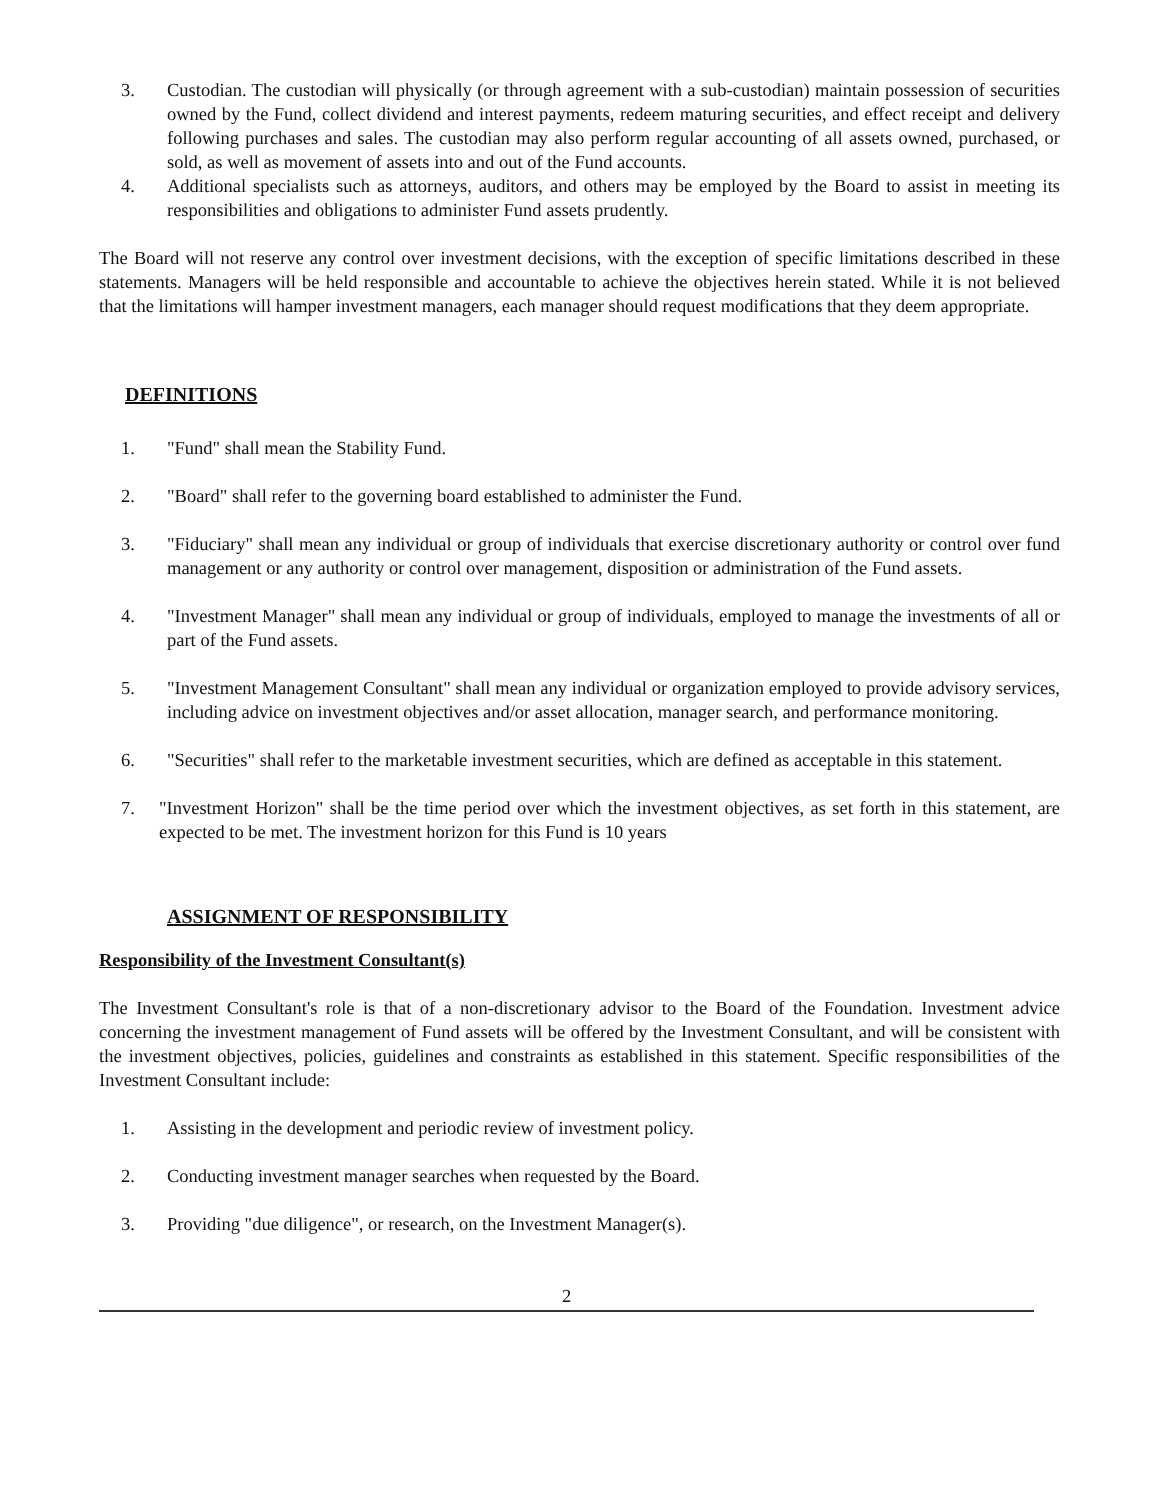3. Custodian. The custodian will physically (or through agreement with a sub-custodian) maintain possession of securities owned by the Fund, collect dividend and interest payments, redeem maturing securities, and effect receipt and delivery following purchases and sales. The custodian may also perform regular accounting of all assets owned, purchased, or sold, as well as movement of assets into and out of the Fund accounts.
4. Additional specialists such as attorneys, auditors, and others may be employed by the Board to assist in meeting its responsibilities and obligations to administer Fund assets prudently.
The Board will not reserve any control over investment decisions, with the exception of specific limitations described in these statements. Managers will be held responsible and accountable to achieve the objectives herein stated. While it is not believed that the limitations will hamper investment managers, each manager should request modifications that they deem appropriate.
DEFINITIONS
1. "Fund" shall mean the Stability Fund.
2. "Board" shall refer to the governing board established to administer the Fund.
3. "Fiduciary" shall mean any individual or group of individuals that exercise discretionary authority or control over fund management or any authority or control over management, disposition or administration of the Fund assets.
4. "Investment Manager" shall mean any individual or group of individuals, employed to manage the investments of all or part of the Fund assets.
5. "Investment Management Consultant" shall mean any individual or organization employed to provide advisory services, including advice on investment objectives and/or asset allocation, manager search, and performance monitoring.
6. "Securities" shall refer to the marketable investment securities, which are defined as acceptable in this statement.
7. "Investment Horizon" shall be the time period over which the investment objectives, as set forth in this statement, are expected to be met. The investment horizon for this Fund is 10 years
ASSIGNMENT OF RESPONSIBILITY
Responsibility of the Investment Consultant(s)
The Investment Consultant's role is that of a non-discretionary advisor to the Board of the Foundation. Investment advice concerning the investment management of Fund assets will be offered by the Investment Consultant, and will be consistent with the investment objectives, policies, guidelines and constraints as established in this statement. Specific responsibilities of the Investment Consultant include:
1. Assisting in the development and periodic review of investment policy.
2. Conducting investment manager searches when requested by the Board.
3. Providing "due diligence", or research, on the Investment Manager(s).
2